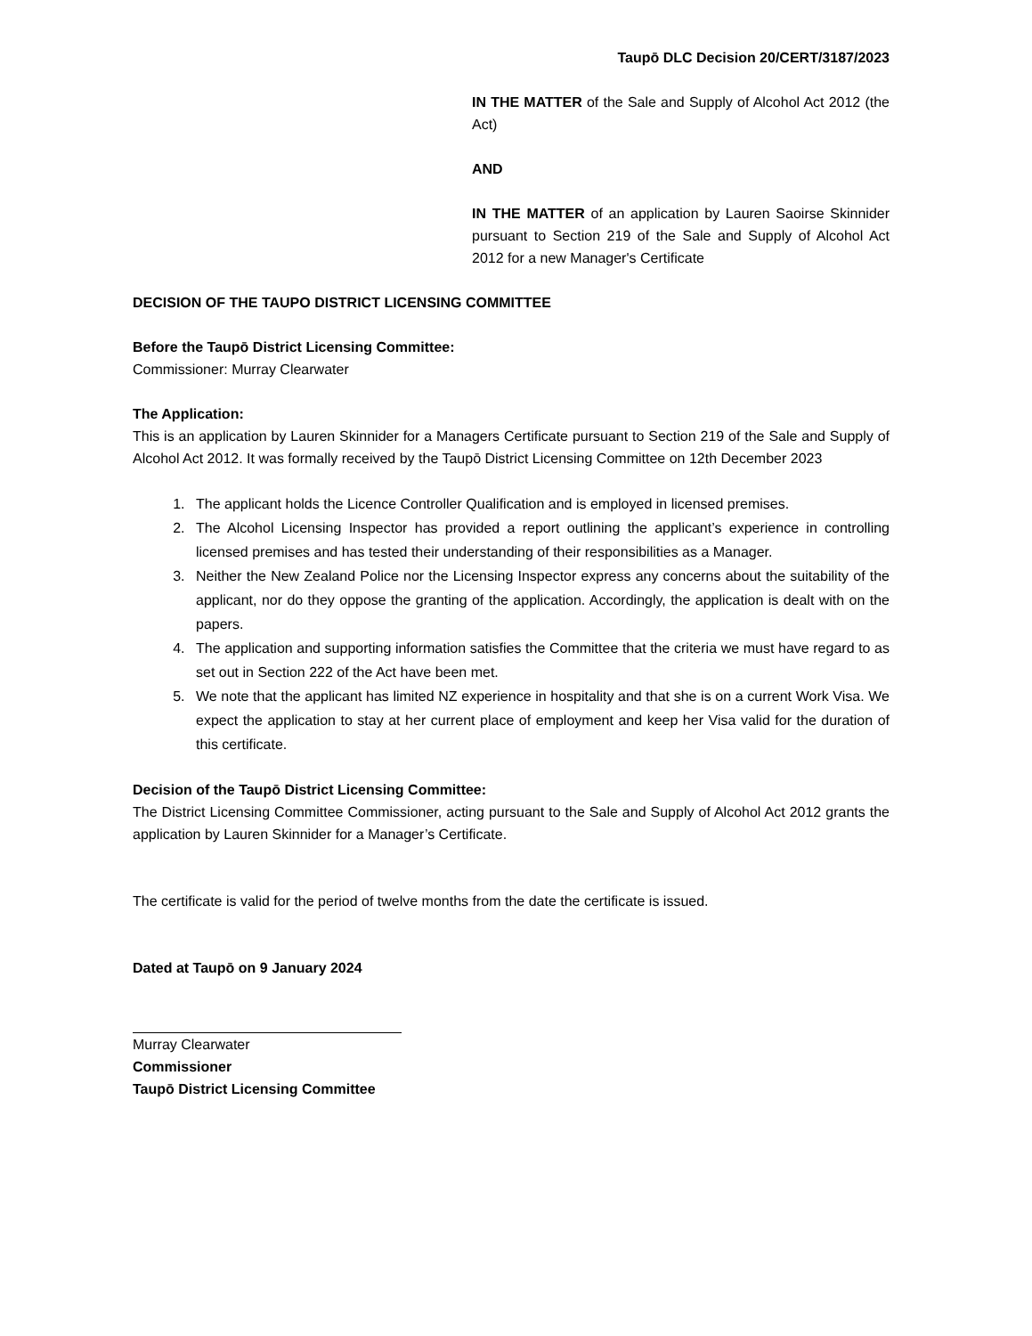Taupō DLC Decision 20/CERT/3187/2023
IN THE MATTER of the Sale and Supply of Alcohol Act 2012 (the Act)
AND
IN THE MATTER of an application by Lauren Saoirse Skinnider pursuant to Section 219 of the Sale and Supply of Alcohol Act 2012 for a new Manager's Certificate
DECISION OF THE TAUPO DISTRICT LICENSING COMMITTEE
Before the Taupō District Licensing Committee:
Commissioner: Murray Clearwater
The Application:
This is an application by Lauren Skinnider for a Managers Certificate pursuant to Section 219 of the Sale and Supply of Alcohol Act 2012. It was formally received by the Taupō District Licensing Committee on 12th December 2023
1. The applicant holds the Licence Controller Qualification and is employed in licensed premises.
2. The Alcohol Licensing Inspector has provided a report outlining the applicant’s experience in controlling licensed premises and has tested their understanding of their responsibilities as a Manager.
3. Neither the New Zealand Police nor the Licensing Inspector express any concerns about the suitability of the applicant, nor do they oppose the granting of the application. Accordingly, the application is dealt with on the papers.
4. The application and supporting information satisfies the Committee that the criteria we must have regard to as set out in Section 222 of the Act have been met.
5. We note that the applicant has limited NZ experience in hospitality and that she is on a current Work Visa. We expect the application to stay at her current place of employment and keep her Visa valid for the duration of this certificate.
Decision of the Taupō District Licensing Committee:
The District Licensing Committee Commissioner, acting pursuant to the Sale and Supply of Alcohol Act 2012 grants the application by Lauren Skinnider for a Manager’s Certificate.
The certificate is valid for the period of twelve months from the date the certificate is issued.
Dated at Taupō on 9 January 2024
Murray Clearwater
Commissioner
Taupō District Licensing Committee